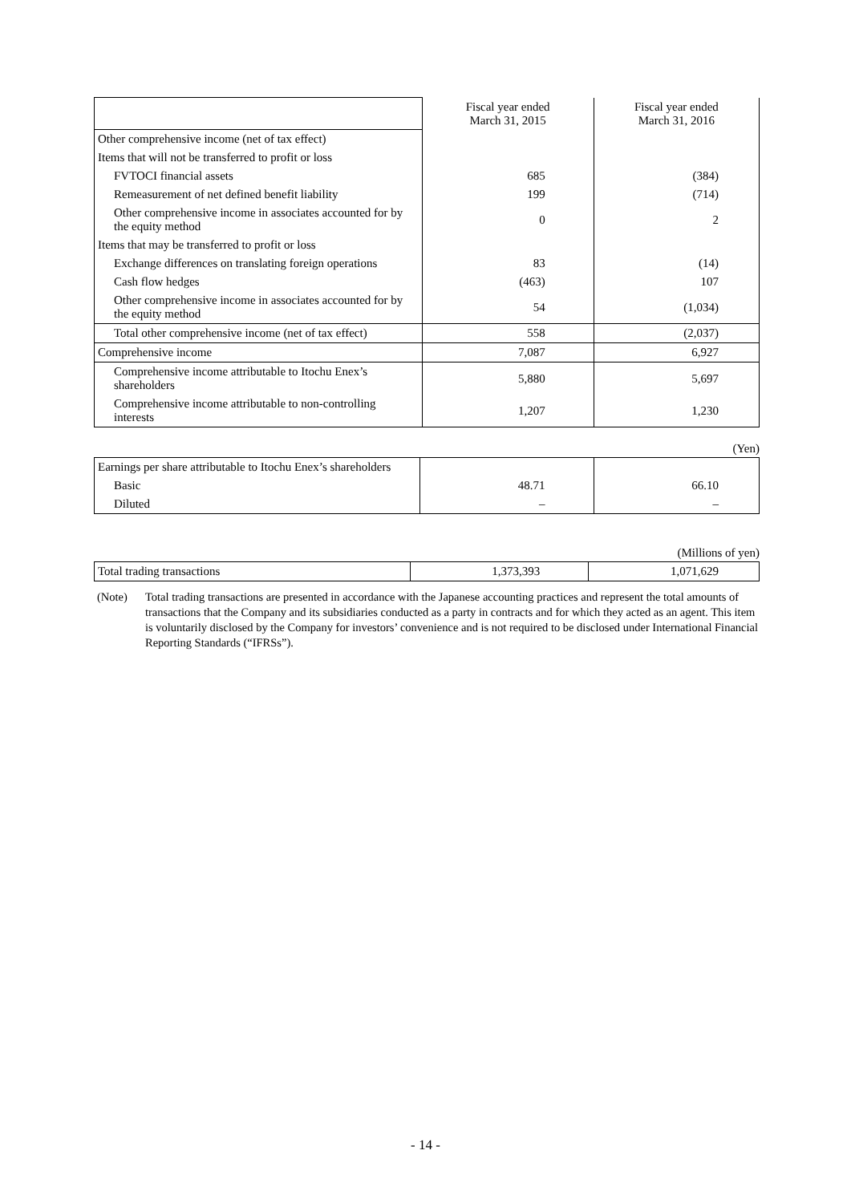| | Fiscal year ended March 31, 2015 | Fiscal year ended March 31, 2016 |
| Other comprehensive income (net of tax effect) | | |
| Items that will not be transferred to profit or loss | | |
| FVTOCI financial assets | 685 | (384) |
| Remeasurement of net defined benefit liability | 199 | (714) |
| Other comprehensive income in associates accounted for by the equity method | 0 | 2 |
| Items that may be transferred to profit or loss | | |
| Exchange differences on translating foreign operations | 83 | (14) |
| Cash flow hedges | (463) | 107 |
| Other comprehensive income in associates accounted for by the equity method | 54 | (1,034) |
| Total other comprehensive income (net of tax effect) | 558 | (2,037) |
| Comprehensive income | 7,087 | 6,927 |
| Comprehensive income attributable to Itochu Enex’s shareholders | 5,880 | 5,697 |
| Comprehensive income attributable to non-controlling interests | 1,207 | 1,230 |
(Yen)
| Earnings per share attributable to Itochu Enex’s shareholders | | |
| Basic | 48.71 | 66.10 |
| Diluted | – | – |
(Millions of yen)
| Total trading transactions | 1,373,393 | 1,071,629 |
(Note) Total trading transactions are presented in accordance with the Japanese accounting practices and represent the total amounts of transactions that the Company and its subsidiaries conducted as a party in contracts and for which they acted as an agent. This item is voluntarily disclosed by the Company for investors’ convenience and is not required to be disclosed under International Financial Reporting Standards (“IFRSs”).
- 14 -